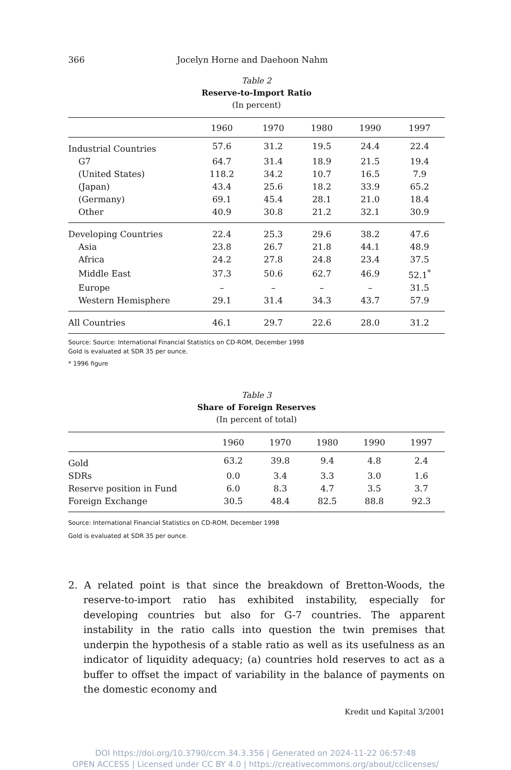366 Jocelyn Horne and Daehoon Nahm
Table 2
Reserve-to-Import Ratio
(In percent)
| | 1960 | 1970 | 1980 | 1990 | 1997 |
| --- | --- | --- | --- | --- | --- |
| Industrial Countries | 57.6 | 31.2 | 19.5 | 24.4 | 22.4 |
| G7 | 64.7 | 31.4 | 18.9 | 21.5 | 19.4 |
| (United States) | 118.2 | 34.2 | 10.7 | 16.5 | 7.9 |
| (Japan) | 43.4 | 25.6 | 18.2 | 33.9 | 65.2 |
| (Germany) | 69.1 | 45.4 | 28.1 | 21.0 | 18.4 |
| Other | 40.9 | 30.8 | 21.2 | 32.1 | 30.9 |
| Developing Countries | 22.4 | 25.3 | 29.6 | 38.2 | 47.6 |
| Asia | 23.8 | 26.7 | 21.8 | 44.1 | 48.9 |
| Africa | 24.2 | 27.8 | 24.8 | 23.4 | 37.5 |
| Middle East | 37.3 | 50.6 | 62.7 | 46.9 | 52.1<sup>*</sup> |
| Europe | – | – | – | – | 31.5 |
| Western Hemisphere | 29.1 | 31.4 | 34.3 | 43.7 | 57.9 |
| All Countries | 46.1 | 29.7 | 22.6 | 28.0 | 31.2 |
Source: Source: International Financial Statistics on CD-ROM, December 1998
Gold is evaluated at SDR 35 per ounce.
* 1996 figure
Table 3
Share of Foreign Reserves
(In percent of total)
| | 1960 | 1970 | 1980 | 1990 | 1997 |
| --- | --- | --- | --- | --- | --- |
| Gold | 63.2 | 39.8 | 9.4 | 4.8 | 2.4 |
| SDRs | 0.0 | 3.4 | 3.3 | 3.0 | 1.6 |
| Reserve position in Fund | 6.0 | 8.3 | 4.7 | 3.5 | 3.7 |
| Foreign Exchange | 30.5 | 48.4 | 82.5 | 88.8 | 92.3 |
Source: International Financial Statistics on CD-ROM, December 1998
Gold is evaluated at SDR 35 per ounce.
2. A related point is that since the breakdown of Bretton-Woods, the reserve-to-import ratio has exhibited instability, especially for developing countries but also for G-7 countries. The apparent instability in the ratio calls into question the twin premises that underpin the hypothesis of a stable ratio as well as its usefulness as an indicator of liquidity adequacy; (a) countries hold reserves to act as a buffer to offset the impact of variability in the balance of payments on the domestic economy and
Kredit und Kapital 3/2001
DOI https://doi.org/10.3790/ccm.34.3.356 | Generated on 2024-11-22 06:57:48
OPEN ACCESS | Licensed under CC BY 4.0 | https://creativecommons.org/about/cclicenses/